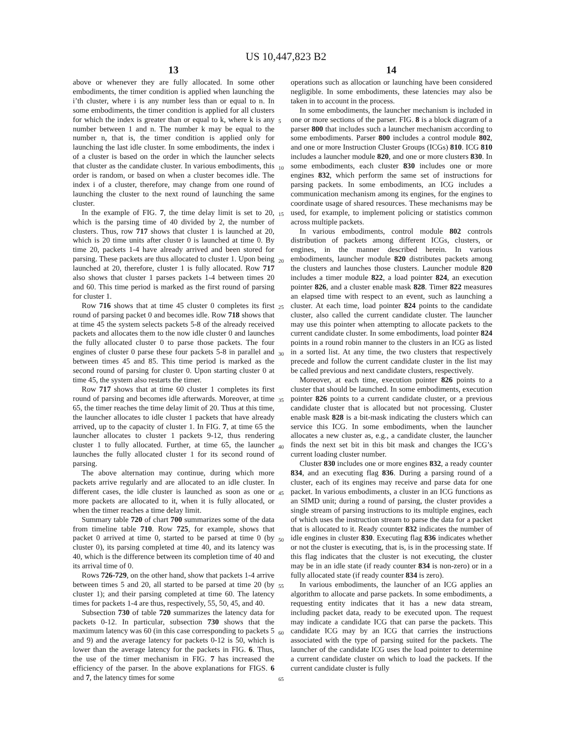US 10,447,823 B2
13 14
above or whenever they are fully allocated. In some other embodiments, the timer condition is applied when launching the i’th cluster, where i is any number less than or equal to n. In some embodiments, the timer condition is applied for all clusters for which the index is greater than or equal to k, where k is any number between 1 and n. The number k may be equal to the number n, that is, the timer condition is applied only for launching the last idle cluster. In some embodiments, the index i of a cluster is based on the order in which the launcher selects that cluster as the candidate cluster. In various embodiments, this order is random, or based on when a cluster becomes idle. The index i of a cluster, therefore, may change from one round of launching the cluster to the next round of launching the same cluster.
In the example of FIG. 7, the time delay limit is set to 20, which is the parsing time of 40 divided by 2, the number of clusters. Thus, row 717 shows that cluster 1 is launched at 20, which is 20 time units after cluster 0 is launched at time 0. By time 20, packets 1-4 have already arrived and been stored for parsing. These packets are thus allocated to cluster 1. Upon being launched at 20, therefore, cluster 1 is fully allocated. Row 717 also shows that cluster 1 parses packets 1-4 between times 20 and 60. This time period is marked as the first round of parsing for cluster 1.
Row 716 shows that at time 45 cluster 0 completes its first round of parsing packet 0 and becomes idle. Row 718 shows that at time 45 the system selects packets 5-8 of the already received packets and allocates them to the now idle cluster 0 and launches the fully allocated cluster 0 to parse those packets. The four engines of cluster 0 parse these four packets 5-8 in parallel and between times 45 and 85. This time period is marked as the second round of parsing for cluster 0. Upon starting cluster 0 at time 45, the system also restarts the timer.
Row 717 shows that at time 60 cluster 1 completes its first round of parsing and becomes idle afterwards. Moreover, at time 65, the timer reaches the time delay limit of 20. Thus at this time, the launcher allocates to idle cluster 1 packets that have already arrived, up to the capacity of cluster 1. In FIG. 7, at time 65 the launcher allocates to cluster 1 packets 9-12, thus rendering cluster 1 to fully allocated. Further, at time 65, the launcher launches the fully allocated cluster 1 for its second round of parsing.
The above alternation may continue, during which more packets arrive regularly and are allocated to an idle cluster. In different cases, the idle cluster is launched as soon as one or more packets are allocated to it, when it is fully allocated, or when the timer reaches a time delay limit.
Summary table 720 of chart 700 summarizes some of the data from timeline table 710. Row 725, for example, shows that packet 0 arrived at time 0, started to be parsed at time 0 (by cluster 0), its parsing completed at time 40, and its latency was 40, which is the difference between its completion time of 40 and its arrival time of 0.
Rows 726-729, on the other hand, show that packets 1-4 arrive between times 5 and 20, all started to be parsed at time 20 (by cluster 1); and their parsing completed at time 60. The latency times for packets 1-4 are thus, respectively, 55, 50, 45, and 40.
Subsection 730 of table 720 summarizes the latency data for packets 0-12. In particular, subsection 730 shows that the maximum latency was 60 (in this case corresponding to packets 5 and 9) and the average latency for packets 0-12 is 50, which is lower than the average latency for the packets in FIG. 6. Thus, the use of the timer mechanism in FIG. 7 has increased the efficiency of the parser. In the above explanations for FIGS. 6 and 7, the latency times for some
5
10
15
20
25
30
35
40
45
50
55
60
65
operations such as allocation or launching have been considered negligible. In some embodiments, these latencies may also be taken in to account in the process.
In some embodiments, the launcher mechanism is included in one or more sections of the parser. FIG. 8 is a block diagram of a parser 800 that includes such a launcher mechanism according to some embodiments. Parser 800 includes a control module 802, and one or more Instruction Cluster Groups (ICGs) 810. ICG 810 includes a launcher module 820, and one or more clusters 830. In some embodiments, each cluster 830 includes one or more engines 832, which perform the same set of instructions for parsing packets. In some embodiments, an ICG includes a communication mechanism among its engines, for the engines to coordinate usage of shared resources. These mechanisms may be used, for example, to implement policing or statistics common across multiple packets.
In various embodiments, control module 802 controls distribution of packets among different ICGs, clusters, or engines, in the manner described herein. In various embodiments, launcher module 820 distributes packets among the clusters and launches those clusters. Launcher module 820 includes a timer module 822, a load pointer 824, an execution pointer 826, and a cluster enable mask 828. Timer 822 measures an elapsed time with respect to an event, such as launching a cluster. At each time, load pointer 824 points to the candidate cluster, also called the current candidate cluster. The launcher may use this pointer when attempting to allocate packets to the current candidate cluster. In some embodiments, load pointer 824 points in a round robin manner to the clusters in an ICG as listed in a sorted list. At any time, the two clusters that respectively precede and follow the current candidate cluster in the list may be called previous and next candidate clusters, respectively.
Moreover, at each time, execution pointer 826 points to a cluster that should be launched. In some embodiments, execution pointer 826 points to a current candidate cluster, or a previous candidate cluster that is allocated but not processing. Cluster enable mask 828 is a bit-mask indicating the clusters which can service this ICG. In some embodiments, when the launcher allocates a new cluster as, e.g., a candidate cluster, the launcher finds the next set bit in this bit mask and changes the ICG’s current loading cluster number.
Cluster 830 includes one or more engines 832, a ready counter 834, and an executing flag 836. During a parsing round of a cluster, each of its engines may receive and parse data for one packet. In various embodiments, a cluster in an ICG functions as an SIMD unit; during a round of parsing, the cluster provides a single stream of parsing instructions to its multiple engines, each of which uses the instruction stream to parse the data for a packet that is allocated to it. Ready counter 832 indicates the number of idle engines in cluster 830. Executing flag 836 indicates whether or not the cluster is executing, that is, is in the processing state. If this flag indicates that the cluster is not executing, the cluster may be in an idle state (if ready counter 834 is non-zero) or in a fully allocated state (if ready counter 834 is zero).
In various embodiments, the launcher of an ICG applies an algorithm to allocate and parse packets. In some embodiments, a requesting entity indicates that it has a new data stream, including packet data, ready to be executed upon. The request may indicate a candidate ICG that can parse the packets. This candidate ICG may by an ICG that carries the instructions associated with the type of parsing suited for the packets. The launcher of the candidate ICG uses the load pointer to determine a current candidate cluster on which to load the packets. If the current candidate cluster is fully